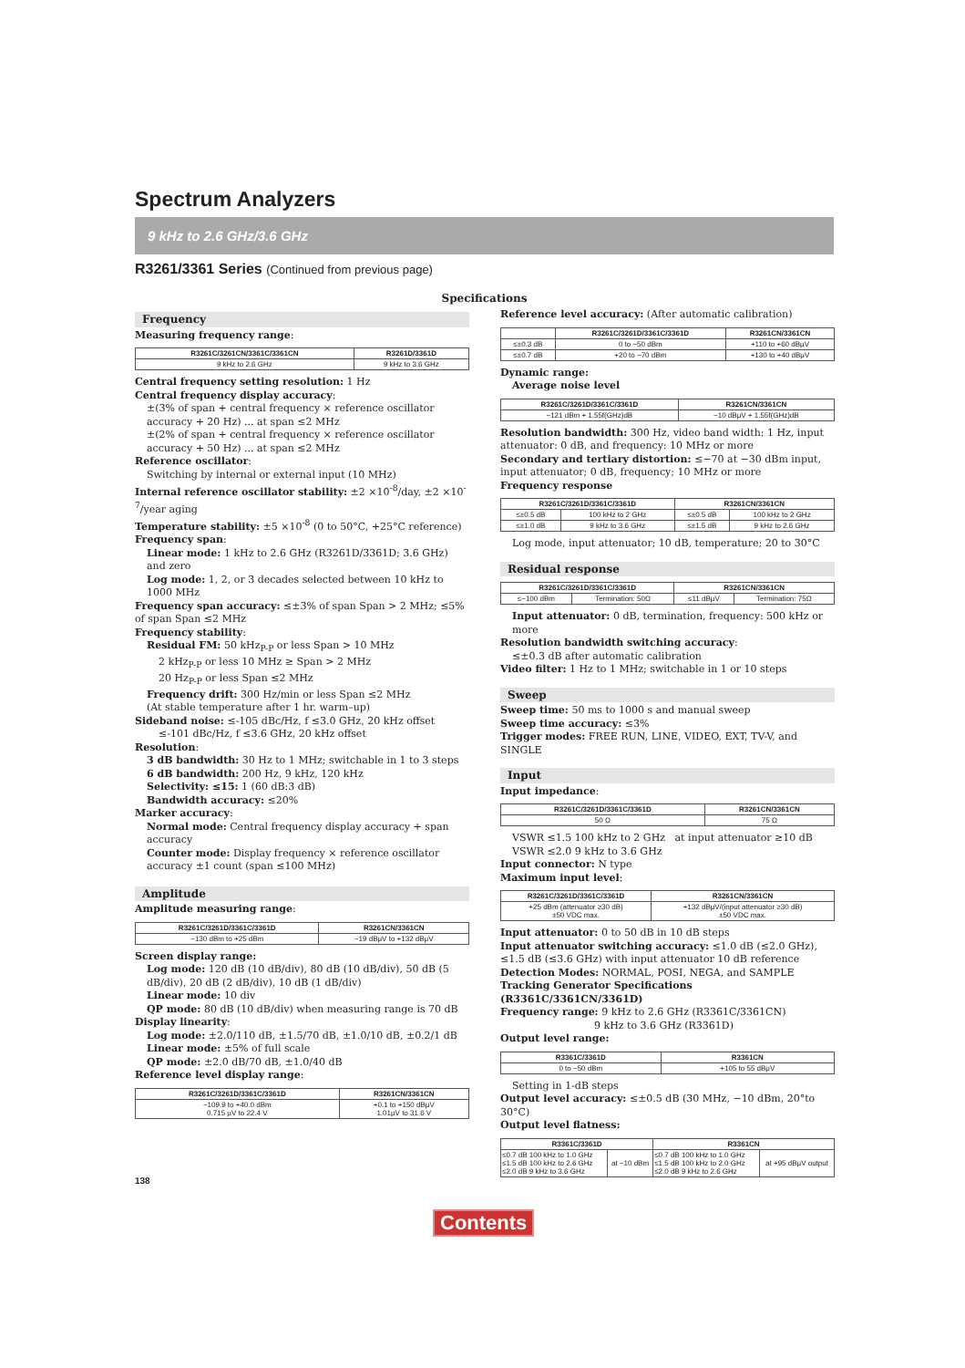Spectrum Analyzers
9 kHz to 2.6 GHz/3.6 GHz
R3261/3361 Series (Continued from previous page)
Specifications
Frequency
Measuring frequency range:
| R3261C/3261CN/3361C/3361CN | R3261D/3361D |
| --- | --- |
| 9 kHz to 2.6 GHz | 9 kHz to 3.6 GHz |
Central frequency setting resolution: 1 Hz
Central frequency display accuracy:
±(3% of span + central frequency × reference oscillator accuracy + 20 Hz) ... at span ≤2 MHz
±(2% of span + central frequency × reference oscillator accuracy + 50 Hz) ... at span ≤2 MHz
Reference oscillator:
Switching by internal or external input (10 MHz)
Internal reference oscillator stability: ±2 ×10<sup>-8</sup>/day, ±2 ×10<sup>-7</sup>/year aging
Temperature stability: ±5 ×10<sup>-8</sup> (0 to 50°C, +25°C reference)
Frequency span:
Linear mode: 1 kHz to 2.6 GHz (R3261D/3361D; 3.6 GHz) and zero
Log mode: 1, 2, or 3 decades selected between 10 kHz to 1000 MHz
Frequency span accuracy: ≤±3% of span Span > 2 MHz; ≤5% of span Span ≤2 MHz
Frequency stability:
Residual FM: 50 kHz<sub>P-P</sub> or less Span > 10 MHz
2 kHz<sub>P-P</sub> or less 10 MHz ≥ Span > 2 MHz
20 Hz<sub>P-P</sub> or less Span ≤2 MHz
Frequency drift: 300 Hz/min or less Span ≤2 MHz
(At stable temperature after 1 hr. warm–up)
Sideband noise: ≤-105 dBc/Hz, f ≤3.0 GHz, 20 kHz offset
≤-101 dBc/Hz, f ≤3.6 GHz, 20 kHz offset
Resolution:
3 dB bandwidth: 30 Hz to 1 MHz; switchable in 1 to 3 steps
6 dB bandwidth: 200 Hz, 9 kHz, 120 kHz
Selectivity: ≤15: 1 (60 dB:3 dB)
Bandwidth accuracy: ≤20%
Marker accuracy:
Normal mode: Central frequency display accuracy + span accuracy
Counter mode: Display frequency × reference oscillator accuracy ±1 count (span ≤100 MHz)
Amplitude
Amplitude measuring range:
| R3261C/3261D/3361C/3361D | R3261CN/3361CN |
| --- | --- |
| −130 dBm to +25 dBm | −19 dBμV to +132 dBμV |
Screen display range:
Log mode: 120 dB (10 dB/div), 80 dB (10 dB/div), 50 dB (5 dB/div), 20 dB (2 dB/div), 10 dB (1 dB/div)
Linear mode: 10 div
QP mode: 80 dB (10 dB/div) when measuring range is 70 dB
Display linearity:
Log mode: ±2.0/110 dB, ±1.5/70 dB, ±1.0/10 dB, ±0.2/1 dB
Linear mode: ±5% of full scale
QP mode: ±2.0 dB/70 dB, ±1.0/40 dB
Reference level display range:
| R3261C/3261D/3361C/3361D | R3261CN/3361CN |
| --- | --- |
| −109.9 to +40.0 dBm 0.715 μV to 22.4 V | +0.1 to +150 dBμV 1.01μV to 31.6 V |
Reference level accuracy: (After automatic calibration)
| | R3261C/3261D/3361C/3361D | R3261CN/3361CN |
| --- | --- | --- |
| ≤±0.3 dB | 0 to −50 dBm | +110 to +60 dBμV |
| ≤±0.7 dB | +20 to −70 dBm | +130 to +40 dBμV |
Dynamic range:
Average noise level
| R3261C/3261D/3361C/3361D | R3261CN/3361CN |
| --- | --- |
| −121 dBm + 1.55f(GHz)dB | −10 dBμV + 1.55f(GHz)dB |
Resolution bandwidth: 300 Hz, video band width: 1 Hz, input attenuator: 0 dB, and frequency: 10 MHz or more
Secondary and tertiary distortion: ≤−70 at −30 dBm input, input attenuator; 0 dB, frequency; 10 MHz or more
Frequency response
| R3261C/3261D/3361C/3361D | | R3261CN/3361CN | |
| --- | --- | --- | --- |
| ≤±0.5 dB | 100 kHz to 2 GHz | ≤±0.5 dB | 100 kHz to 2 GHz |
| ≤±1.0 dB | 9 kHz to 3.6 GHz | ≤±1.5 dB | 9 kHz to 2.6 GHz |
Log mode, input attenuator; 10 dB, temperature; 20 to 30°C
Residual response
| R3261C/3261D/3361C/3361D | | R3261CN/3361CN | |
| --- | --- | --- | --- |
| ≤−100 dBm | Termination: 50Ω | ≤11 dBμV | Termination: 75Ω |
Input attenuator: 0 dB, termination, frequency: 500 kHz or more
Resolution bandwidth switching accuracy:
≤±0.3 dB after automatic calibration
Video filter: 1 Hz to 1 MHz; switchable in 1 or 10 steps
Sweep
Sweep time: 50 ms to 1000 s and manual sweep
Sweep time accuracy: ≤3%
Trigger modes: FREE RUN, LINE, VIDEO, EXT, TV-V, and SINGLE
Input
Input impedance:
| R3261C/3261D/3361C/3361D | R3261CN/3361CN |
| --- | --- |
| 50 Ω | 75 Ω |
VSWR ≤1.5 100 kHz to 2 GHz at input attenuator ≥10 dB
VSWR ≤2.0 9 kHz to 3.6 GHz
Input connector: N type
Maximum input level:
| R3261C/3261D/3361C/3361D | R3261CN/3361CN |
| --- | --- |
| +25 dBm (attenuator ≥30 dB) ±50 VDC max. | +132 dBμV/(input attenuator ≥30 dB) ±50 VDC max. |
Input attenuator: 0 to 50 dB in 10 dB steps
Input attenuator switching accuracy: ≤1.0 dB (≤2.0 GHz), ≤1.5 dB (≤3.6 GHz) with input attenuator 10 dB reference
Detection Modes: NORMAL, POSI, NEGA, and SAMPLE
Tracking Generator Specifications (R3361C/3361CN/3361D)
Frequency range: 9 kHz to 2.6 GHz (R3361C/3361CN)
9 kHz to 3.6 GHz (R3361D)
Output level range:
| R3361C/3361D | R3361CN |
| --- | --- |
| 0 to −50 dBm | +105 to 55 dBμV |
Setting in 1-dB steps
Output level accuracy: ≤±0.5 dB (30 MHz, −10 dBm, 20°to 30°C)
Output level flatness:
| R3361C/3361D | | R3361CN | |
| --- | --- | --- | --- |
| ≤0.7 dB 100 kHz to 1.0 GHz ≤1.5 dB 100 kHz to 2.6 GHz ≤2.0 dB 9 kHz to 3.6 GHz | at −10 dBm | ≤0.7 dB 100 kHz to 1.0 GHz ≤1.5 dB 100 kHz to 2.0 GHz ≤2.0 dB 9 kHz to 2.6 GHz | at +95 dBμV output |
138
Contents